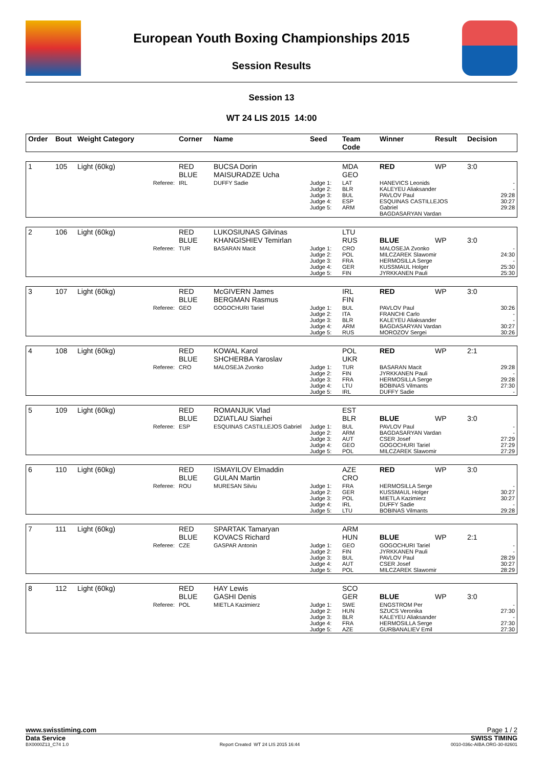European Youth Boxing Championships 2015
Session Results
Session 13
WT 24 LIS 2015 14:00
| Order | Bout | Weight Category | Corner | Name | Seed | Team Code | Winner | Result | Decision |
| --- | --- | --- | --- | --- | --- | --- | --- | --- | --- |
| 1 | 105 | Light (60kg) | RED BLUE | BUCSA Dorin MAISURADZE Ucha | | MDA GEO | RED | WP | 3:0 |
| Referee: | | | IRL | DUFFY Sadie | Judge 1: Judge 2: Judge 3: Judge 4: Judge 5: | LAT BLR BUL ESP ARM | HANEVICS Leonids KALEYEU Aliaksander PAVLOV Paul ESQUINAS CASTILLEJOS Gabriel BAGDASARYAN Vardan | | - - 29:28 30:27 29:28 |
| 2 | 106 | Light (60kg) | RED BLUE | LUKOSIUNAS Gilvinas KHANGISHIEV Temirlan | | LTU RUS | BLUE | WP | 3:0 |
| Referee: | | | TUR | BASARAN Macit | Judge 1: Judge 2: Judge 3: Judge 4: Judge 5: | CRO POL FRA GER FIN | MALOSEJA Zvonko MILCZAREK Slawomir HERMOSILLA Serge KUSSMAUL Holger JYRKKANEN Pauli | | - 24:30 - 25:30 25:30 |
| 3 | 107 | Light (60kg) | RED BLUE | McGIVERN James BERGMAN Rasmus | | IRL FIN | RED | WP | 3:0 |
| Referee: | | | GEO | GOGOCHURI Tariel | Judge 1: Judge 2: Judge 3: Judge 4: Judge 5: | BUL ITA BLR ARM RUS | PAVLOV Paul FRANCHI Carlo KALEYEU Aliaksander BAGDASARYAN Vardan MOROZOV Sergei | | 30:26 - - 30:27 30:26 |
| 4 | 108 | Light (60kg) | RED BLUE | KOWAL Karol SHCHERBA Yaroslav | | POL UKR | RED | WP | 2:1 |
| Referee: | | | CRO | MALOSEJA Zvonko | Judge 1: Judge 2: Judge 3: Judge 4: Judge 5: | TUR FIN FRA LTU IRL | BASARAN Macit JYRKKANEN Pauli HERMOSILLA Serge BOBINAS Vilmants DUFFY Sadie | | 29:28 - 29:28 27:30 - |
| 5 | 109 | Light (60kg) | RED BLUE | ROMANJUK Vlad DZIATLAU Siarhei | | EST BLR | BLUE | WP | 3:0 |
| Referee: | | | ESP | ESQUINAS CASTILLEJOS Gabriel | Judge 1: Judge 2: Judge 3: Judge 4: Judge 5: | BUL ARM AUT GEO POL | PAVLOV Paul BAGDASARYAN Vardan CSER Josef GOGOCHURI Tariel MILCZAREK Slawomir | | - - 27:29 27:29 27:29 |
| 6 | 110 | Light (60kg) | RED BLUE | ISMAYILOV Elmaddin GULAN Martin | | AZE CRO | RED | WP | 3:0 |
| Referee: | | | ROU | MURESAN Silviu | Judge 1: Judge 2: Judge 3: Judge 4: Judge 5: | FRA GER POL IRL LTU | HERMOSILLA Serge KUSSMAUL Holger MIETLA Kazimierz DUFFY Sadie BOBINAS Vilmants | | - 30:27 30:27 - 29:28 |
| 7 | 111 | Light (60kg) | RED BLUE | SPARTAK Tamaryan KOVACS Richard | | ARM HUN | BLUE | WP | 2:1 |
| Referee: | | | CZE | GASPAR Antonin | Judge 1: Judge 2: Judge 3: Judge 4: Judge 5: | GEO FIN BUL AUT POL | GOGOCHURI Tariel JYRKKANEN Pauli PAVLOV Paul CSER Josef MILCZAREK Slawomir | | - - 28:29 30:27 28:29 |
| 8 | 112 | Light (60kg) | RED BLUE | HAY Lewis GASHI Denis | | SCO GER | BLUE | WP | 3:0 |
| Referee: | | | POL | MIETLA Kazimierz | Judge 1: Judge 2: Judge 3: Judge 4: Judge 5: | SWE HUN BLR FRA AZE | ENGSTROM Per SZUCS Veronika KALEYEU Aliaksander HERMOSILLA Serge GURBANALIEV Emil | | - 27:30 - 27:30 27:30 |
www.swisstiming.com Page 1 / 2
Data Service SWISS TIMING
BX0000Z13_C74 1.0 Report Created WT 24 LIS 2015 16:44 0010-036c-AIBA.ORG-30-82601